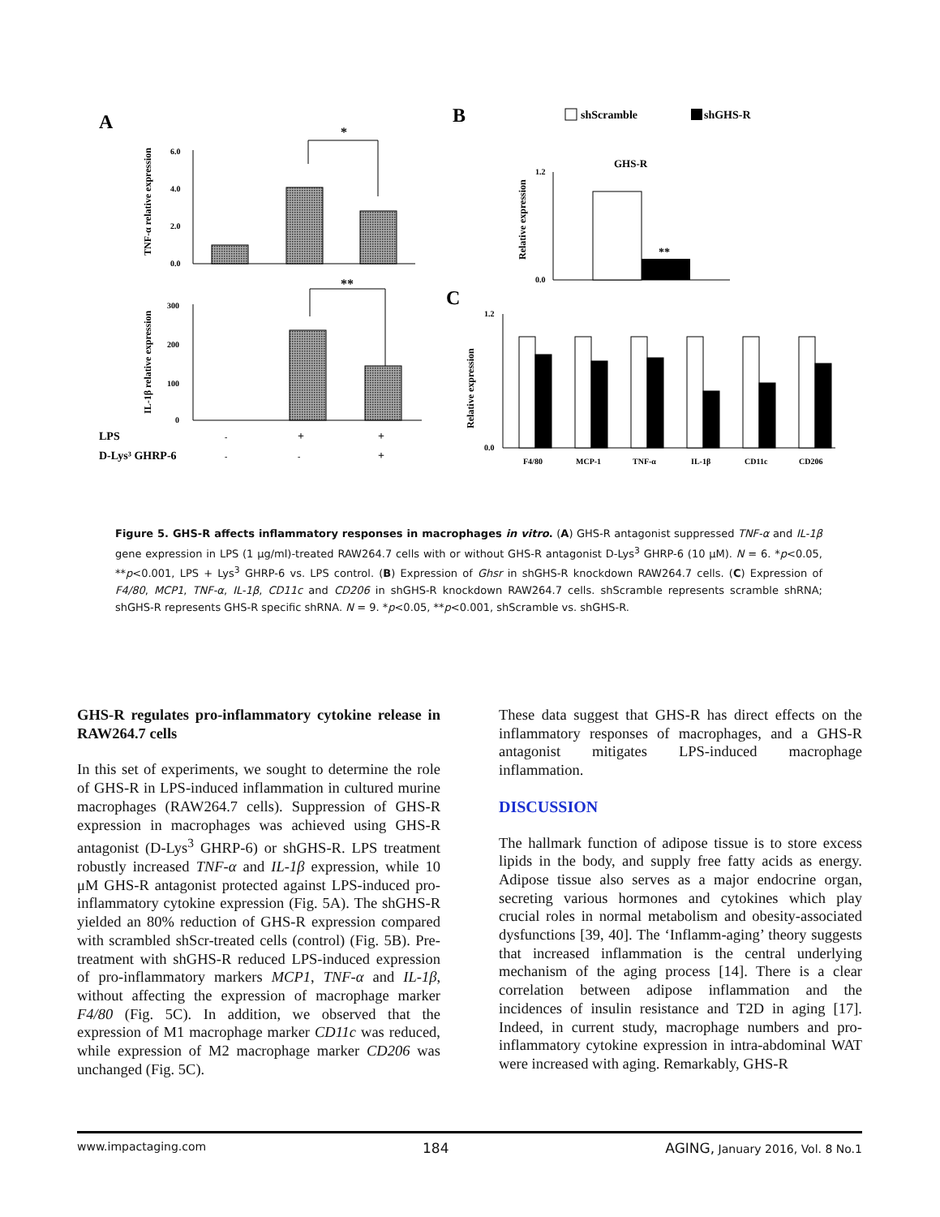A
B
C
TNF-α relative expression
6.0
4.0
2.0
0.0
*
IL-1β relative expression
300
200
100
0
**
LPS
-
+
+
D-Lys³ GHRP-6
-
-
+
shScramble
shGHS-R
GHS-R
Relative expression
1.2
0.0
**
Relative expression
1.2
0.0
F4/80
MCP-1
TNF-α
IL-1β
CD11c
CD206
Figure 5. GHS-R affects inflammatory responses in macrophages in vitro. (A) GHS-R antagonist suppressed TNF-α and IL-1β gene expression in LPS (1 μg/ml)-treated RAW264.7 cells with or without GHS-R antagonist D-Lys<sup>3</sup> GHRP-6 (10 μM). N = 6. *p<0.05, **p<0.001, LPS + Lys<sup>3</sup> GHRP-6 vs. LPS control. (B) Expression of Ghsr in shGHS-R knockdown RAW264.7 cells. (C) Expression of F4/80, MCP1, TNF-α, IL-1β, CD11c and CD206 in shGHS-R knockdown RAW264.7 cells. shScramble represents scramble shRNA; shGHS-R represents GHS-R specific shRNA. N = 9. *p<0.05, **p<0.001, shScramble vs. shGHS-R.
GHS-R regulates pro-inflammatory cytokine release in RAW264.7 cells
In this set of experiments, we sought to determine the role of GHS-R in LPS-induced inflammation in cultured murine macrophages (RAW264.7 cells). Suppression of GHS-R expression in macrophages was achieved using GHS-R antagonist (D-Lys<sup>3</sup> GHRP-6) or shGHS-R. LPS treatment robustly increased TNF-α and IL-1β expression, while 10 μM GHS-R antagonist protected against LPS-induced pro-inflammatory cytokine expression (Fig. 5A). The shGHS-R yielded an 80% reduction of GHS-R expression compared with scrambled shScr-treated cells (control) (Fig. 5B). Pre-treatment with shGHS-R reduced LPS-induced expression of pro-inflammatory markers MCP1, TNF-α and IL-1β, without affecting the expression of macrophage marker F4/80 (Fig. 5C). In addition, we observed that the expression of M1 macrophage marker CD11c was reduced, while expression of M2 macrophage marker CD206 was unchanged (Fig. 5C).
These data suggest that GHS-R has direct effects on the inflammatory responses of macrophages, and a GHS-R antagonist mitigates LPS-induced macrophage inflammation.
DISCUSSION
The hallmark function of adipose tissue is to store excess lipids in the body, and supply free fatty acids as energy. Adipose tissue also serves as a major endocrine organ, secreting various hormones and cytokines which play crucial roles in normal metabolism and obesity-associated dysfunctions [39, 40]. The ‘Inflamm-aging’ theory suggests that increased inflammation is the central underlying mechanism of the aging process [14]. There is a clear correlation between adipose inflammation and the incidences of insulin resistance and T2D in aging [17]. Indeed, in current study, macrophage numbers and pro-inflammatory cytokine expression in intra-abdominal WAT were increased with aging. Remarkably, GHS-R
www.impactaging.com 184 AGING, January 2016, Vol. 8 No.1